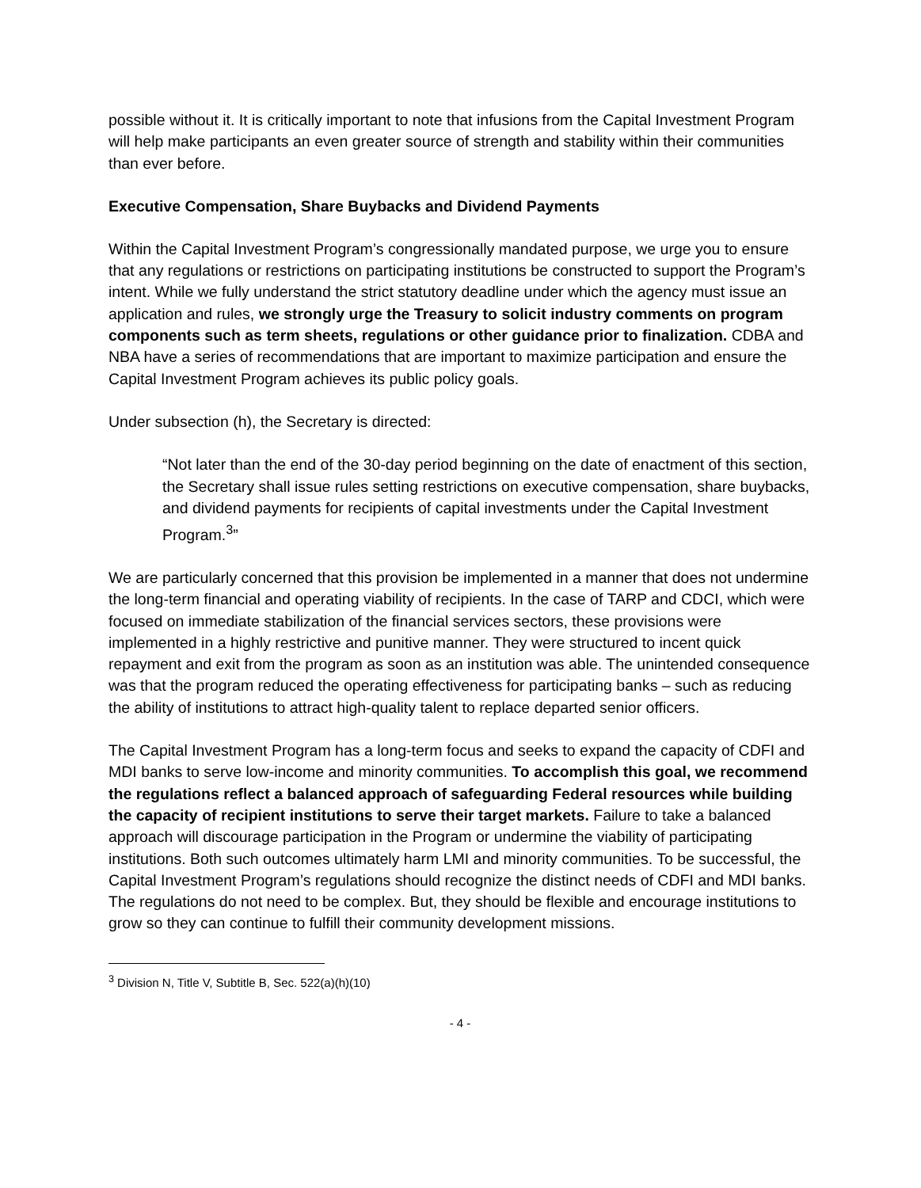possible without it. It is critically important to note that infusions from the Capital Investment Program will help make participants an even greater source of strength and stability within their communities than ever before.
Executive Compensation, Share Buybacks and Dividend Payments
Within the Capital Investment Program’s congressionally mandated purpose, we urge you to ensure that any regulations or restrictions on participating institutions be constructed to support the Program’s intent. While we fully understand the strict statutory deadline under which the agency must issue an application and rules, we strongly urge the Treasury to solicit industry comments on program components such as term sheets, regulations or other guidance prior to finalization. CDBA and NBA have a series of recommendations that are important to maximize participation and ensure the Capital Investment Program achieves its public policy goals.
Under subsection (h), the Secretary is directed:
“Not later than the end of the 30-day period beginning on the date of enactment of this section, the Secretary shall issue rules setting restrictions on executive compensation, share buybacks, and dividend payments for recipients of capital investments under the Capital Investment Program.<sup>3</sup>”
We are particularly concerned that this provision be implemented in a manner that does not undermine the long-term financial and operating viability of recipients. In the case of TARP and CDCI, which were focused on immediate stabilization of the financial services sectors, these provisions were implemented in a highly restrictive and punitive manner. They were structured to incent quick repayment and exit from the program as soon as an institution was able. The unintended consequence was that the program reduced the operating effectiveness for participating banks – such as reducing the ability of institutions to attract high-quality talent to replace departed senior officers.
The Capital Investment Program has a long-term focus and seeks to expand the capacity of CDFI and MDI banks to serve low-income and minority communities. To accomplish this goal, we recommend the regulations reflect a balanced approach of safeguarding Federal resources while building the capacity of recipient institutions to serve their target markets. Failure to take a balanced approach will discourage participation in the Program or undermine the viability of participating institutions. Both such outcomes ultimately harm LMI and minority communities. To be successful, the Capital Investment Program’s regulations should recognize the distinct needs of CDFI and MDI banks. The regulations do not need to be complex. But, they should be flexible and encourage institutions to grow so they can continue to fulfill their community development missions.
<sup>3</sup> Division N, Title V, Subtitle B, Sec. 522(a)(h)(10)
- 4 -